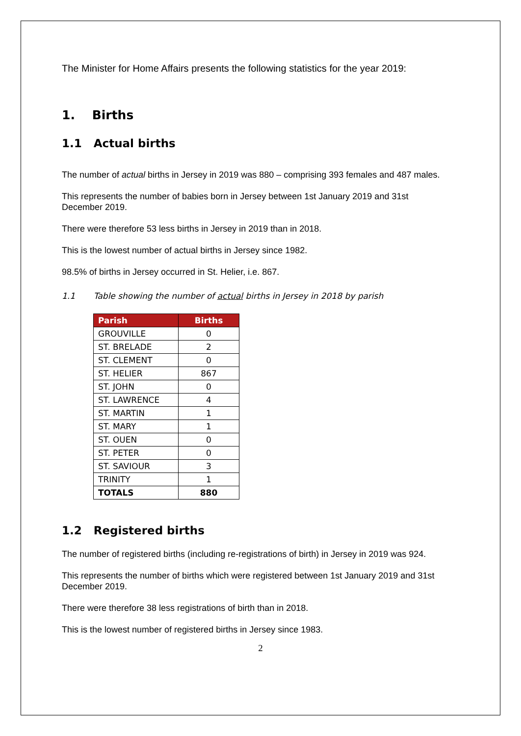The Minister for Home Affairs presents the following statistics for the year 2019:
1. Births
1.1 Actual births
The number of actual births in Jersey in 2019 was 880 – comprising 393 females and 487 males.
This represents the number of babies born in Jersey between 1st January 2019 and 31st December 2019.
There were therefore 53 less births in Jersey in 2019 than in 2018.
This is the lowest number of actual births in Jersey since 1982.
98.5% of births in Jersey occurred in St. Helier, i.e. 867.
1.1 Table showing the number of actual births in Jersey in 2018 by parish
| Parish | Births |
| --- | --- |
| GROUVILLE | 0 |
| ST. BRELADE | 2 |
| ST. CLEMENT | 0 |
| ST. HELIER | 867 |
| ST. JOHN | 0 |
| ST. LAWRENCE | 4 |
| ST. MARTIN | 1 |
| ST. MARY | 1 |
| ST. OUEN | 0 |
| ST. PETER | 0 |
| ST. SAVIOUR | 3 |
| TRINITY | 1 |
| TOTALS | 880 |
1.2 Registered births
The number of registered births (including re-registrations of birth) in Jersey in 2019 was 924.
This represents the number of births which were registered between 1st January 2019 and 31st December 2019.
There were therefore 38 less registrations of birth than in 2018.
This is the lowest number of registered births in Jersey since 1983.
2